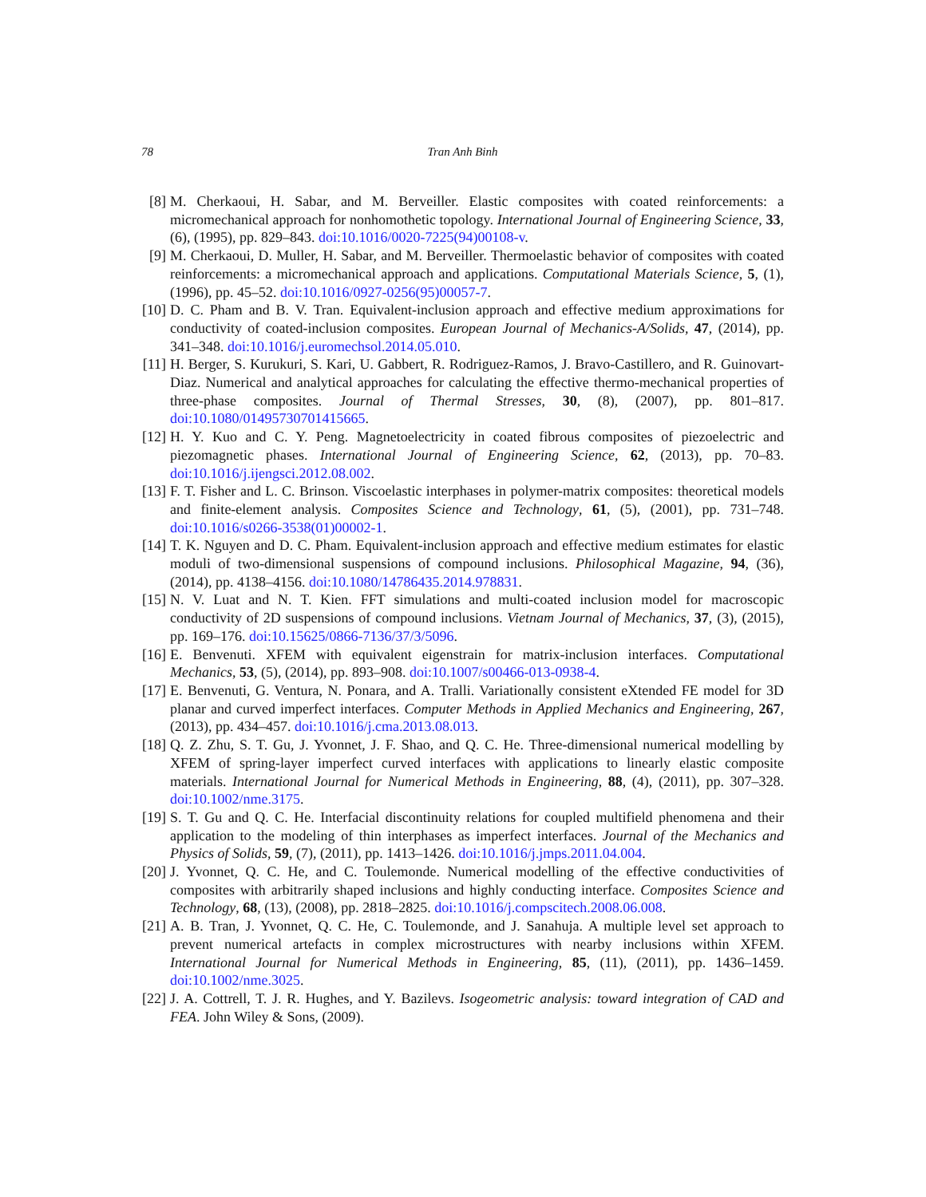78 Tran Anh Binh
[8] M. Cherkaoui, H. Sabar, and M. Berveiller. Elastic composites with coated reinforcements: a micromechanical approach for nonhomothetic topology. International Journal of Engineering Science, 33, (6), (1995), pp. 829–843. doi:10.1016/0020-7225(94)00108-v.
[9] M. Cherkaoui, D. Muller, H. Sabar, and M. Berveiller. Thermoelastic behavior of composites with coated reinforcements: a micromechanical approach and applications. Computational Materials Science, 5, (1), (1996), pp. 45–52. doi:10.1016/0927-0256(95)00057-7.
[10]
D. C. Pham and B. V. Tran. Equivalent-inclusion approach and effective medium approximations for conductivity of coated-inclusion composites. European Journal of Mechanics-A/Solids, 47, (2014), pp. 341–348. doi:10.1016/j.euromechsol.2014.05.010.
[11]
H. Berger, S. Kurukuri, S. Kari, U. Gabbert, R. Rodriguez-Ramos, J. Bravo-Castillero, and R. Guinovart-Diaz. Numerical and analytical approaches for calculating the effective thermo-mechanical properties of three-phase composites. Journal of Thermal Stresses, 30, (8), (2007), pp. 801–817. doi:10.1080/01495730701415665.
[12]
H. Y. Kuo and C. Y. Peng. Magnetoelectricity in coated fibrous composites of piezoelectric and piezomagnetic phases. International Journal of Engineering Science, 62, (2013), pp. 70–83. doi:10.1016/j.ijengsci.2012.08.002.
[13]
F. T. Fisher and L. C. Brinson. Viscoelastic interphases in polymer-matrix composites: theoretical models and finite-element analysis. Composites Science and Technology, 61, (5), (2001), pp. 731–748. doi:10.1016/s0266-3538(01)00002-1.
[14]
T. K. Nguyen and D. C. Pham. Equivalent-inclusion approach and effective medium estimates for elastic moduli of two-dimensional suspensions of compound inclusions. Philosophical Magazine, 94, (36), (2014), pp. 4138–4156. doi:10.1080/14786435.2014.978831.
[15]
N. V. Luat and N. T. Kien. FFT simulations and multi-coated inclusion model for macroscopic conductivity of 2D suspensions of compound inclusions. Vietnam Journal of Mechanics, 37, (3), (2015), pp. 169–176. doi:10.15625/0866-7136/37/3/5096.
[16]
E. Benvenuti. XFEM with equivalent eigenstrain for matrix-inclusion interfaces. Computational Mechanics, 53, (5), (2014), pp. 893–908. doi:10.1007/s00466-013-0938-4.
[17]
E. Benvenuti, G. Ventura, N. Ponara, and A. Tralli. Variationally consistent eXtended FE model for 3D planar and curved imperfect interfaces. Computer Methods in Applied Mechanics and Engineering, 267, (2013), pp. 434–457. doi:10.1016/j.cma.2013.08.013.
[18]
Q. Z. Zhu, S. T. Gu, J. Yvonnet, J. F. Shao, and Q. C. He. Three-dimensional numerical modelling by XFEM of spring-layer imperfect curved interfaces with applications to linearly elastic composite materials. International Journal for Numerical Methods in Engineering, 88, (4), (2011), pp. 307–328. doi:10.1002/nme.3175.
[19]
S. T. Gu and Q. C. He. Interfacial discontinuity relations for coupled multifield phenomena and their application to the modeling of thin interphases as imperfect interfaces. Journal of the Mechanics and Physics of Solids, 59, (7), (2011), pp. 1413–1426. doi:10.1016/j.jmps.2011.04.004.
[20]
J. Yvonnet, Q. C. He, and C. Toulemonde. Numerical modelling of the effective conductivities of composites with arbitrarily shaped inclusions and highly conducting interface. Composites Science and Technology, 68, (13), (2008), pp. 2818–2825. doi:10.1016/j.compscitech.2008.06.008.
[21]
A. B. Tran, J. Yvonnet, Q. C. He, C. Toulemonde, and J. Sanahuja. A multiple level set approach to prevent numerical artefacts in complex microstructures with nearby inclusions within XFEM. International Journal for Numerical Methods in Engineering, 85, (11), (2011), pp. 1436–1459. doi:10.1002/nme.3025.
[22]
J. A. Cottrell, T. J. R. Hughes, and Y. Bazilevs. Isogeometric analysis: toward integration of CAD and FEA. John Wiley & Sons, (2009).